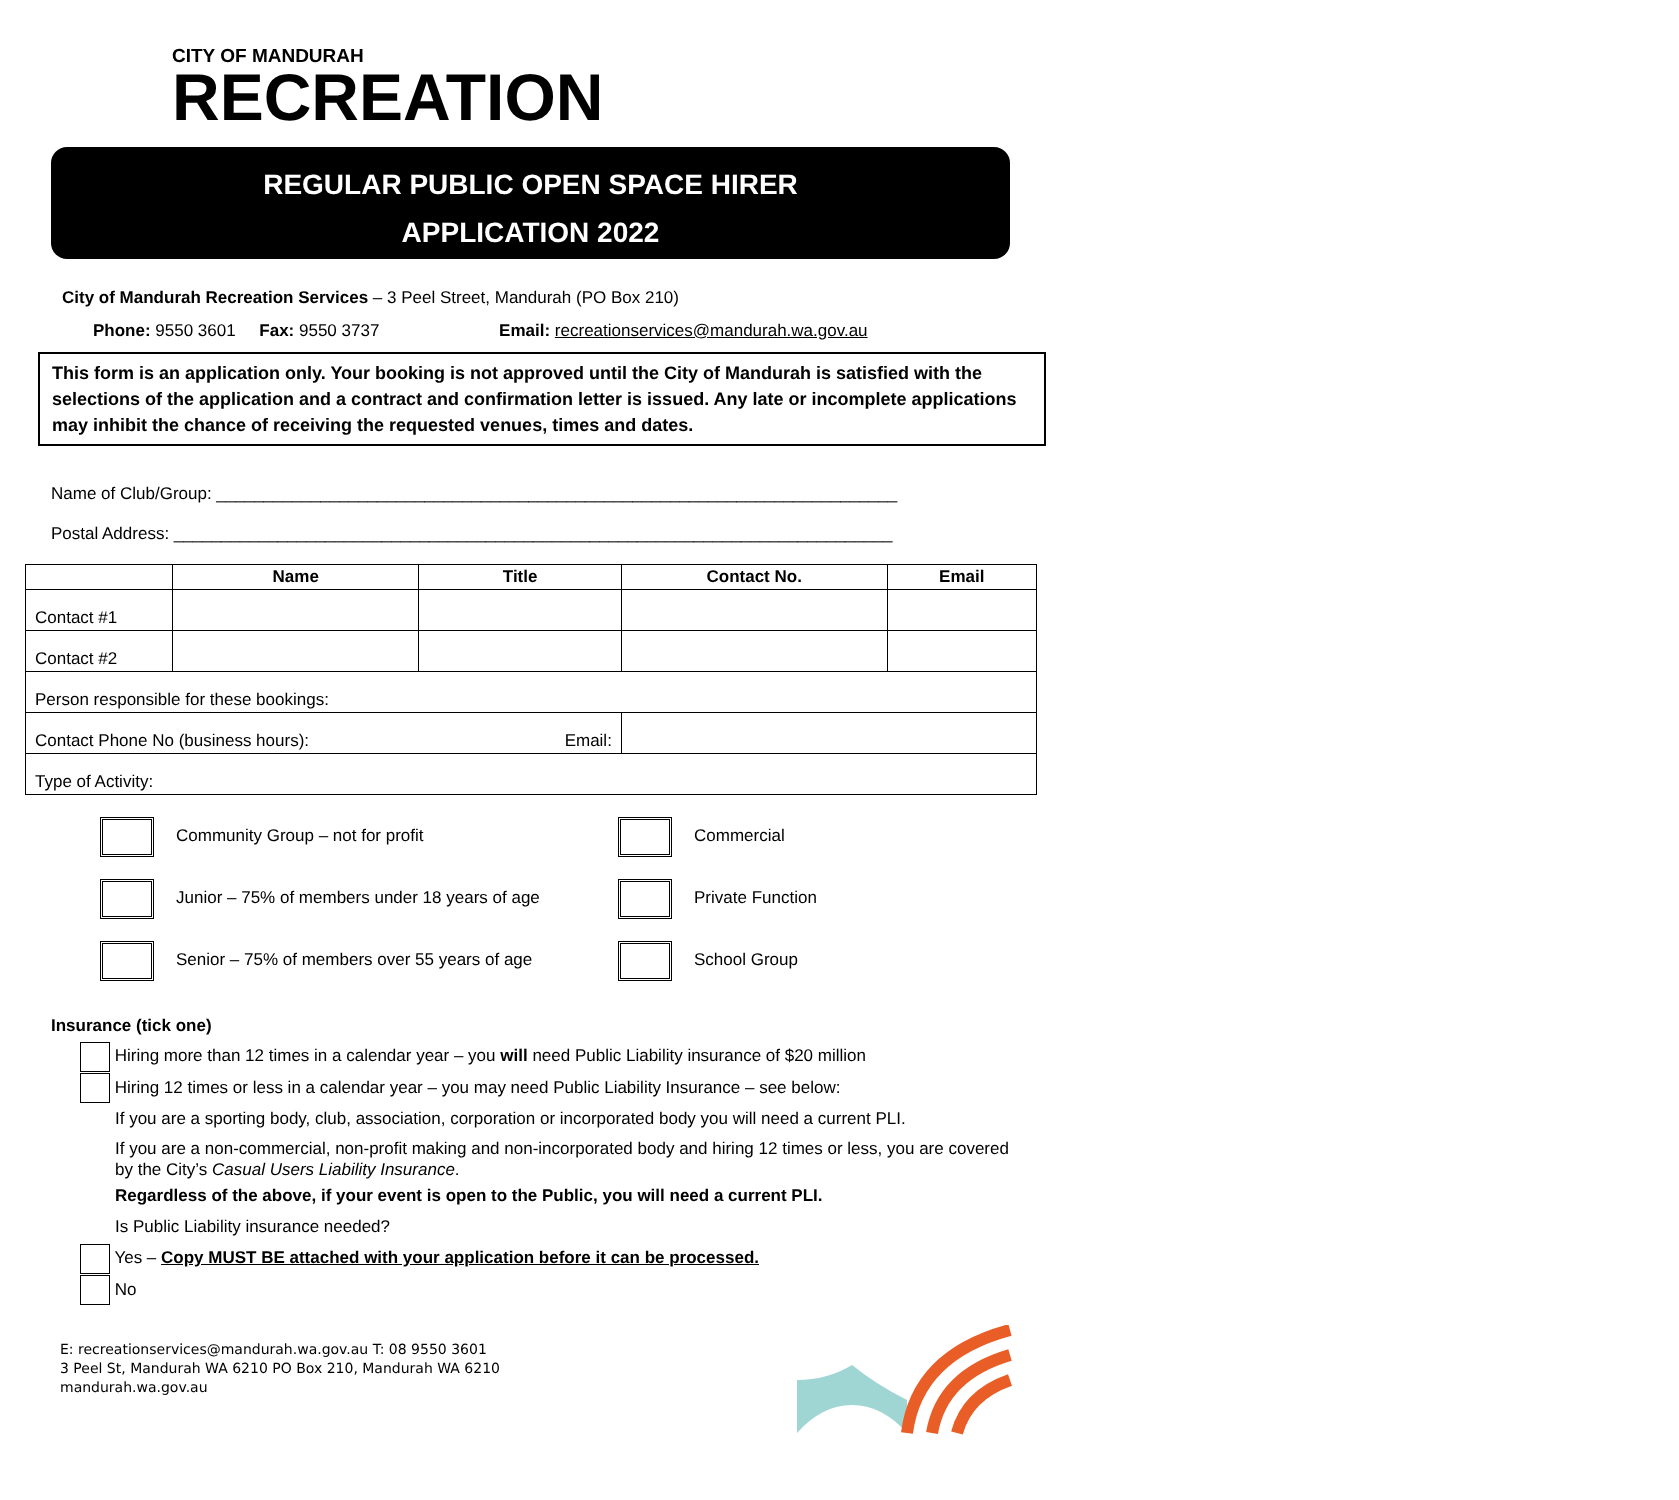CITY OF MANDURAH
RECREATION
REGULAR PUBLIC OPEN SPACE HIRER
APPLICATION 2022
City of Mandurah Recreation Services – 3 Peel Street, Mandurah (PO Box 210)
Phone: 9550 3601 Fax: 9550 3737 Email: recreationservices@mandurah.wa.gov.au
This form is an application only. Your booking is not approved until the City of Mandurah is satisfied with the selections of the application and a contract and confirmation letter is issued. Any late or incomplete applications may inhibit the chance of receiving the requested venues, times and dates.
Name of Club/Group: ________________________________________________________________________
Postal Address: ____________________________________________________________________________
| | Name | Title | Contact No. | Email |
| --- | --- | --- | --- | --- |
| Contact #1 | | | | |
| Contact #2 | | | | |
| Person responsible for these bookings: | | | | |
| Contact Phone No (business hours): Email: | | | | |
| Type of Activity: | | | | |
Community Group – not for profit Commercial
Junior – 75% of members under 18 years of age Private Function
Senior – 75% of members over 55 years of age School Group
Insurance (tick one)
Hiring more than 12 times in a calendar year – you will need Public Liability insurance of $20 million
Hiring 12 times or less in a calendar year – you may need Public Liability Insurance – see below:
If you are a sporting body, club, association, corporation or incorporated body you will need a current PLI.
If you are a non-commercial, non-profit making and non-incorporated body and hiring 12 times or less, you are covered by the City’s Casual Users Liability Insurance.
Regardless of the above, if your event is open to the Public, you will need a current PLI.
Is Public Liability insurance needed?
Yes – Copy MUST BE attached with your application before it can be processed.
No
E: recreationservices@mandurah.wa.gov.au T: 08 9550 3601
3 Peel St, Mandurah WA 6210 PO Box 210, Mandurah WA 6210
mandurah.wa.gov.au